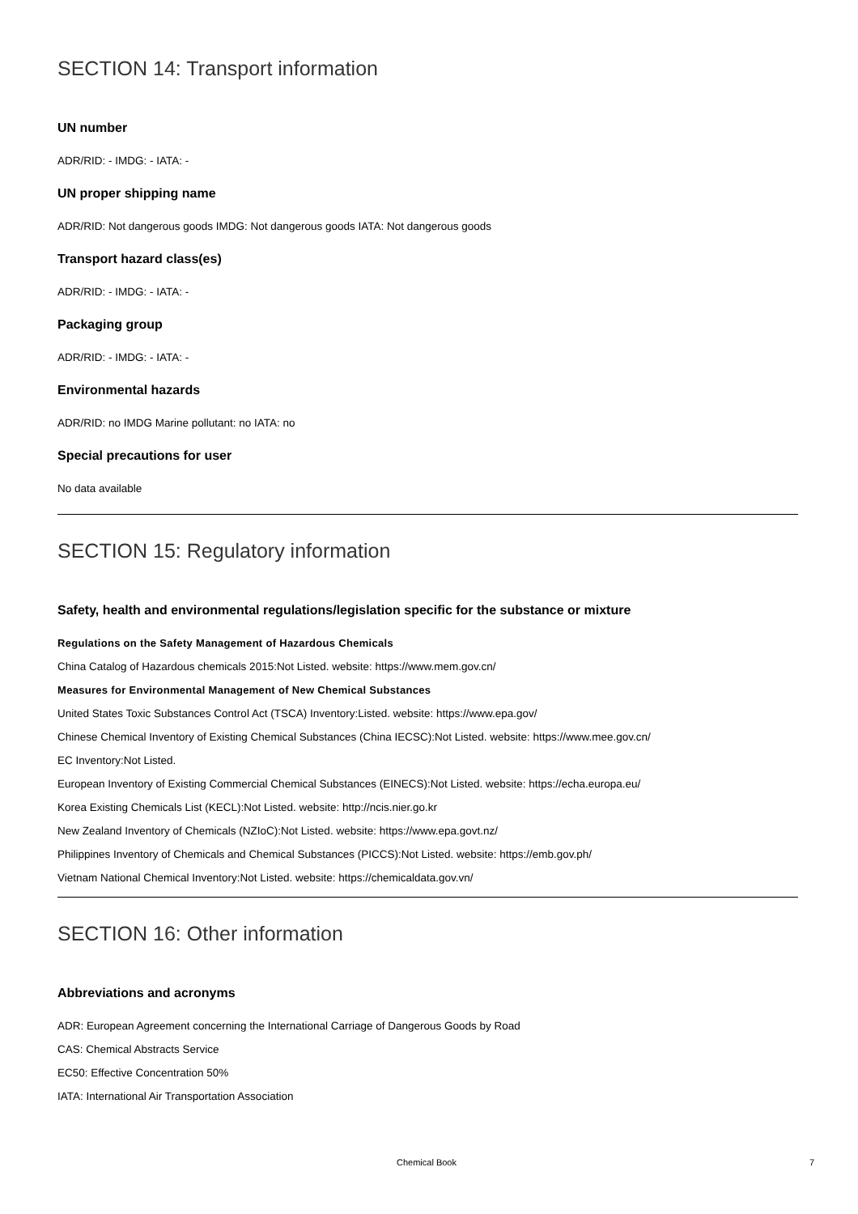SECTION 14: Transport information
UN number
ADR/RID: - IMDG: - IATA: -
UN proper shipping name
ADR/RID: Not dangerous goods IMDG: Not dangerous goods IATA: Not dangerous goods
Transport hazard class(es)
ADR/RID: - IMDG: - IATA: -
Packaging group
ADR/RID: - IMDG: - IATA: -
Environmental hazards
ADR/RID: no IMDG Marine pollutant: no IATA: no
Special precautions for user
No data available
SECTION 15: Regulatory information
Safety, health and environmental regulations/legislation specific for the substance or mixture
Regulations on the Safety Management of Hazardous Chemicals
China Catalog of Hazardous chemicals 2015:Not Listed. website: https://www.mem.gov.cn/
Measures for Environmental Management of New Chemical Substances
United States Toxic Substances Control Act (TSCA) Inventory:Listed. website: https://www.epa.gov/
Chinese Chemical Inventory of Existing Chemical Substances (China IECSC):Not Listed. website: https://www.mee.gov.cn/
EC Inventory:Not Listed.
European Inventory of Existing Commercial Chemical Substances (EINECS):Not Listed. website: https://echa.europa.eu/
Korea Existing Chemicals List (KECL):Not Listed. website: http://ncis.nier.go.kr
New Zealand Inventory of Chemicals (NZIoC):Not Listed. website: https://www.epa.govt.nz/
Philippines Inventory of Chemicals and Chemical Substances (PICCS):Not Listed. website: https://emb.gov.ph/
Vietnam National Chemical Inventory:Not Listed. website: https://chemicaldata.gov.vn/
SECTION 16: Other information
Abbreviations and acronyms
ADR: European Agreement concerning the International Carriage of Dangerous Goods by Road
CAS: Chemical Abstracts Service
EC50: Effective Concentration 50%
IATA: International Air Transportation Association
Chemical Book 7